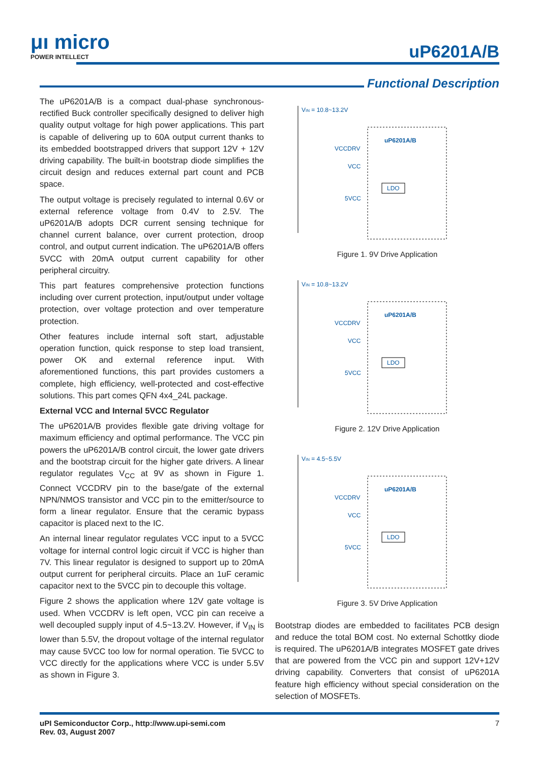μı micro
POWER INTELLECT
uP6201A/B
Functional Description
The uP6201A/B is a compact dual-phase synchronous-rectified Buck controller specifically designed to deliver high quality output voltage for high power applications. This part is capable of delivering up to 60A output current thanks to its embedded bootstrapped drivers that support 12V + 12V driving capability. The built-in bootstrap diode simplifies the circuit design and reduces external part count and PCB space.
The output voltage is precisely regulated to internal 0.6V or external reference voltage from 0.4V to 2.5V. The uP6201A/B adopts DCR current sensing technique for channel current balance, over current protection, droop control, and output current indication. The uP6201A/B offers 5VCC with 20mA output current capability for other peripheral circuitry.
This part features comprehensive protection functions including over current protection, input/output under voltage protection, over voltage protection and over temperature protection.
Other features include internal soft start, adjustable operation function, quick response to step load transient, power OK and external reference input. With aforementioned functions, this part provides customers a complete, high efficiency, well-protected and cost-effective solutions. This part comes QFN 4x4_24L package.
External VCC and Internal 5VCC Regulator
The uP6201A/B provides flexible gate driving voltage for maximum efficiency and optimal performance. The VCC pin powers the uP6201A/B control circuit, the lower gate drivers and the bootstrap circuit for the higher gate drivers. A linear regulator regulates V<sub>CC</sub> at 9V as shown in Figure 1. Connect VCCDRV pin to the base/gate of the external NPN/NMOS transistor and VCC pin to the emitter/source to form a linear regulator. Ensure that the ceramic bypass capacitor is placed next to the IC.
An internal linear regulator regulates VCC input to a 5VCC voltage for internal control logic circuit if VCC is higher than 7V. This linear regulator is designed to support up to 20mA output current for peripheral circuits. Place an 1uF ceramic capacitor next to the 5VCC pin to decouple this voltage.
Figure 2 shows the application where 12V gate voltage is used. When VCCDRV is left open, VCC pin can receive a well decoupled supply input of 4.5~13.2V. However, if V<sub>IN</sub> is lower than 5.5V, the dropout voltage of the internal regulator may cause 5VCC too low for normal operation. Tie 5VCC to VCC directly for the applications where VCC is under 5.5V as shown in Figure 3.
VIN = 10.8~13.2V
uP6201A/B
VCCDRV
VCC
5VCC
LDO
Figure 1. 9V Drive Application
VIN = 10.8~13.2V
uP6201A/B
VCCDRV
VCC
5VCC
LDO
Figure 2. 12V Drive Application
VIN = 4.5~5.5V
uP6201A/B
VCCDRV
VCC
5VCC
LDO
Figure 3. 5V Drive Application
Bootstrap diodes are embedded to facilitates PCB design and reduce the total BOM cost. No external Schottky diode is required. The uP6201A/B integrates MOSFET gate drives that are powered from the VCC pin and support 12V+12V driving capability. Converters that consist of uP6201A feature high efficiency without special consideration on the selection of MOSFETs.
uPI Semiconductor Corp., http://www.upi-semi.com
Rev. 03, August 2007
7